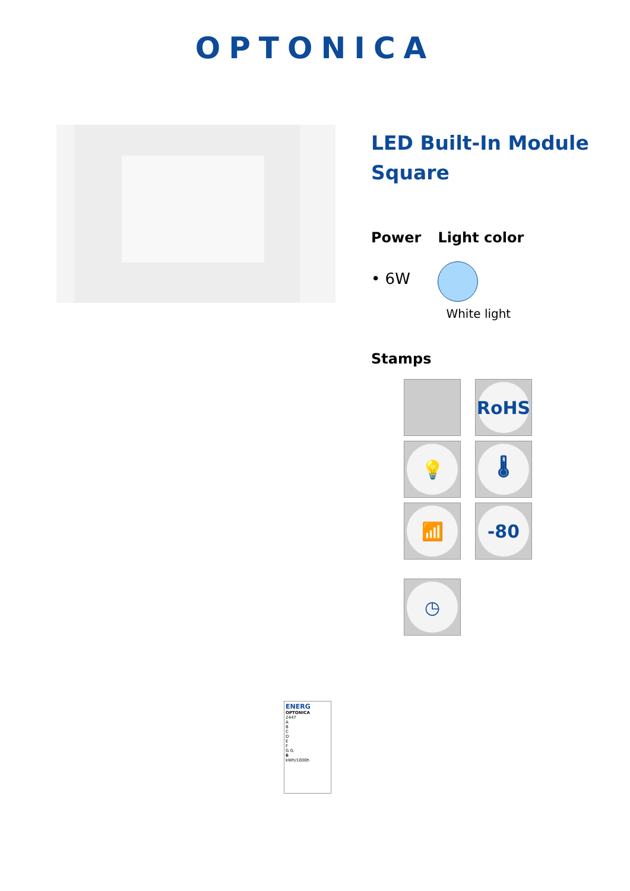OPTONICA
LED Built-In Module Square
Power
• 6W
Light color
White light
Stamps
RoHS
💡
🌡
📶
-80
◷
ENERG
OPTONICA
2447
A
B
C
D
E
F
G G
6
kWh/1000h